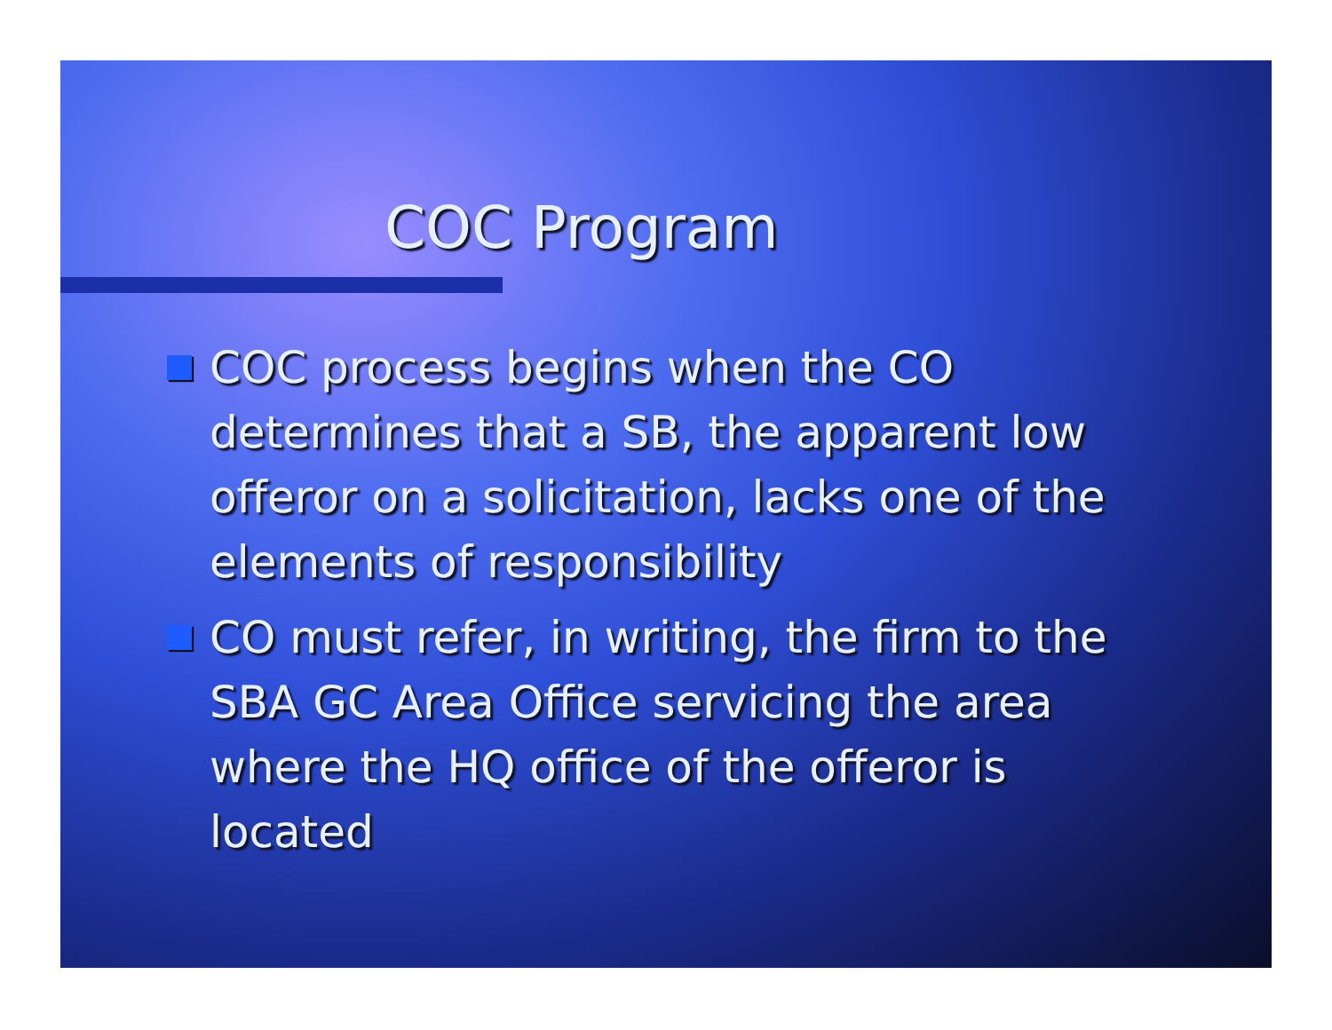COC Program
COC process begins when the CO determines that a SB, the apparent low offeror on a solicitation, lacks one of the elements of responsibility
CO must refer, in writing, the firm to the SBA GC Area Office servicing the area where the HQ office of the offeror is located